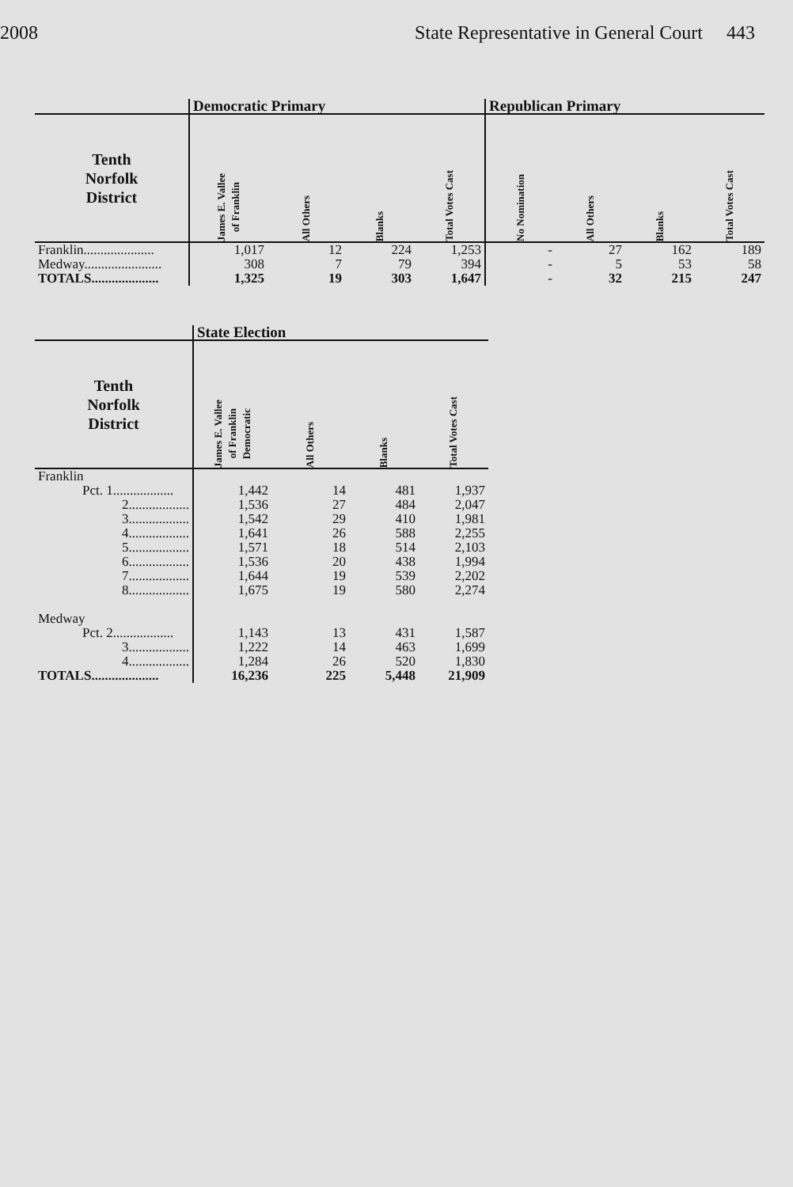2008 State Representative in General Court 443
| | Democratic Primary | | | | Republican Primary | | | |
| --- | --- | --- | --- | --- | --- | --- | --- | --- |
| Tenth Norfolk District | James E. Vallee of Franklin | All Others | Blanks | Total Votes Cast | No Nomination | All Others | Blanks | Total Votes Cast |
| Franklin..................... | 1,017 | 12 | 224 | 1,253 | - | 27 | 162 | 189 |
| Medway....................... | 308 | 7 | 79 | 394 | - | 5 | 53 | 58 |
| TOTALS.................... | 1,325 | 19 | 303 | 1,647 | - | 32 | 215 | 247 |
| | State Election | | | |
| --- | --- | --- | --- | --- |
| Tenth Norfolk District | James E. Vallee of Franklin Democratic | All Others | Blanks | Total Votes Cast |
| Franklin | | | | |
| Pct. 1.................. | 1,442 | 14 | 481 | 1,937 |
| 2.................. | 1,536 | 27 | 484 | 2,047 |
| 3.................. | 1,542 | 29 | 410 | 1,981 |
| 4.................. | 1,641 | 26 | 588 | 2,255 |
| 5.................. | 1,571 | 18 | 514 | 2,103 |
| 6.................. | 1,536 | 20 | 438 | 1,994 |
| 7.................. | 1,644 | 19 | 539 | 2,202 |
| 8.................. | 1,675 | 19 | 580 | 2,274 |
| Medway | | | | |
| Pct. 2.................. | 1,143 | 13 | 431 | 1,587 |
| 3.................. | 1,222 | 14 | 463 | 1,699 |
| 4.................. | 1,284 | 26 | 520 | 1,830 |
| TOTALS.................... | 16,236 | 225 | 5,448 | 21,909 |